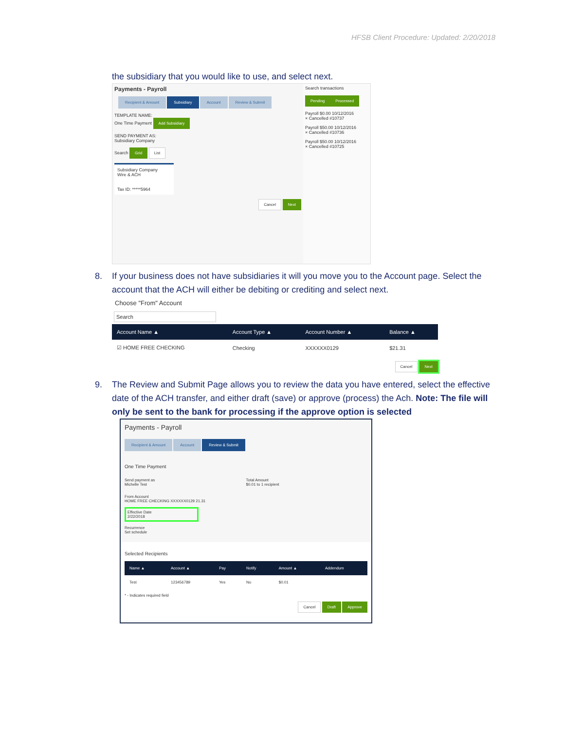HFSB Client Procedure: Updated: 2/20/2018
the subsidiary that you would like to use, and select next.
Payments - Payroll
Recipient & Amount Subsidiary Account Review & Submit
TEMPLATE NAME:
One Time Payment Add Subsidiary
SEND PAYMENT AS:
Subsidiary Company
Search Grid List
Subsidiary Company
Wire & ACH
Tax ID: *****5964
Cancel Next
Search transactions
Pending Processed
Payroll $0.00 10/12/2016
× Cancelled #10737
Payroll $50.00 10/12/2016
× Cancelled #10736
Payroll $50.00 10/12/2016
× Cancelled #10725
8. If your business does not have subsidiaries it will you move you to the Account page. Select the account that the ACH will either be debiting or crediting and select next.
Choose "From" Account
Search
| Account Name ▲ | Account Type ▲ | Account Number ▲ | Balance ▲ |
| --- | --- | --- | --- |
| ☑ HOME FREE CHECKING | Checking | XXXXXX0129 | $21.31 |
Cancel Next
9. The Review and Submit Page allows you to review the data you have entered, select the effective date of the ACH transfer, and either draft (save) or approve (process) the Ach. Note: The file will only be sent to the bank for processing if the approve option is selected
Payments - Payroll
Recipient & Amount Account Review & Submit
One Time Payment
Send payment as
Michelle Test
Total Amount
$0.01 to 1 recipient
From Account
HOME FREE CHECKING XXXXXX0129 21.31
Effective Date
2/22/2018
Recurrence
Set schedule
Selected Recipients
| Name ▲ | Account ▲ | Pay | Notify | Amount ▲ | Addendum |
| --- | --- | --- | --- | --- | --- |
| Test | 123456789 | Yes | No | $0.01 | |
* - Indicates required field
Cancel Draft Approve